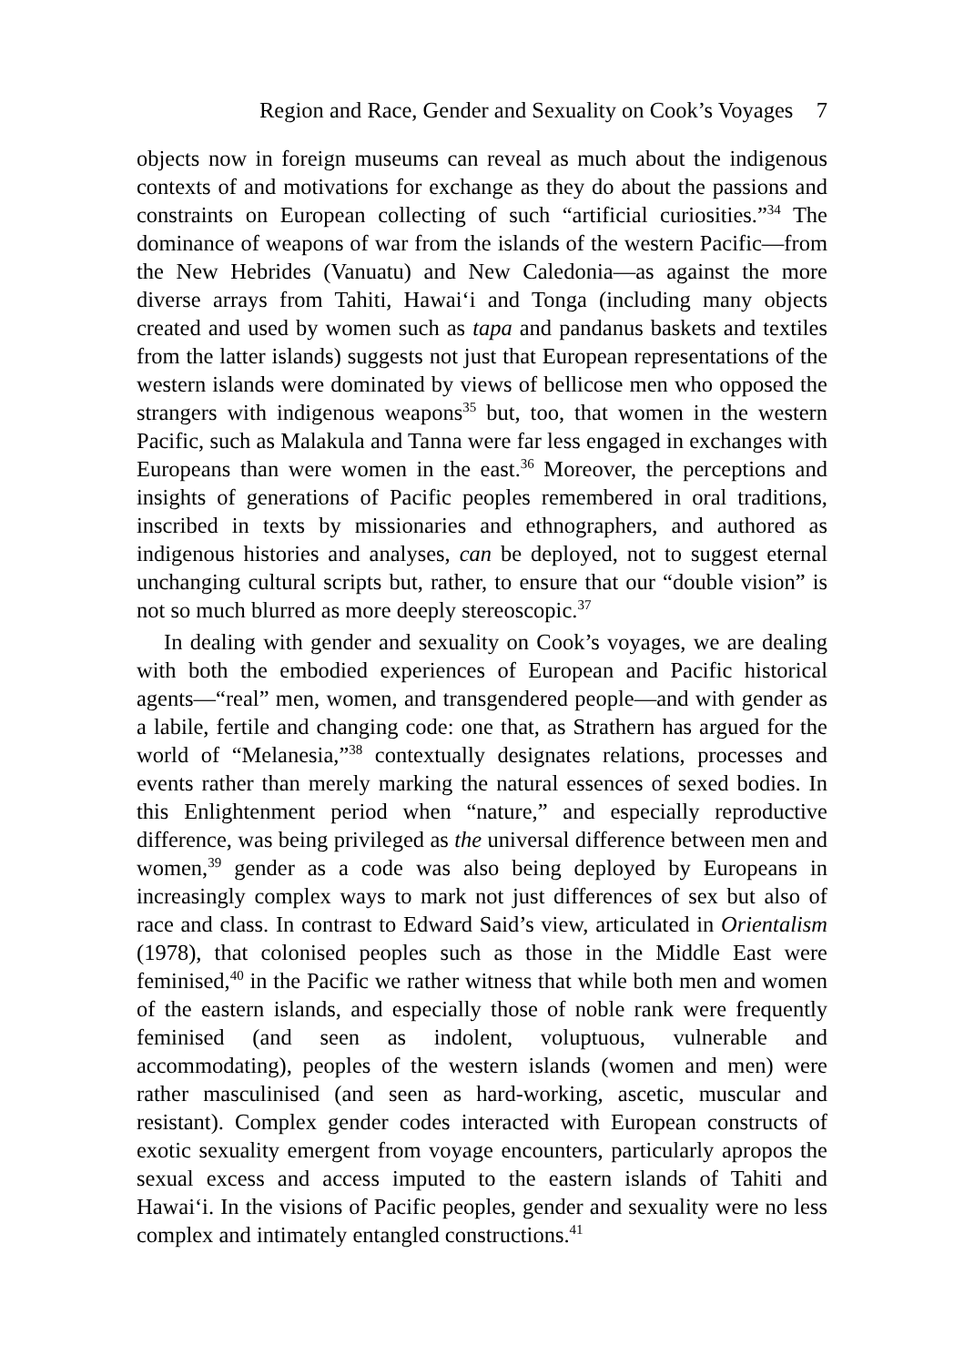Region and Race, Gender and Sexuality on Cook’s Voyages 7
objects now in foreign museums can reveal as much about the indigenous contexts of and motivations for exchange as they do about the passions and constraints on European collecting of such “artificial curiosities.”<sup>34</sup> The dominance of weapons of war from the islands of the western Pacific—from the New Hebrides (Vanuatu) and New Caledonia—as against the more diverse arrays from Tahiti, Hawai‘i and Tonga (including many objects created and used by women such as tapa and pandanus baskets and textiles from the latter islands) suggests not just that European representations of the western islands were dominated by views of bellicose men who opposed the strangers with indigenous weapons<sup>35</sup> but, too, that women in the western Pacific, such as Malakula and Tanna were far less engaged in exchanges with Europeans than were women in the east.<sup>36</sup> Moreover, the perceptions and insights of generations of Pacific peoples remembered in oral traditions, inscribed in texts by missionaries and ethnographers, and authored as indigenous histories and analyses, can be deployed, not to suggest eternal unchanging cultural scripts but, rather, to ensure that our “double vision” is not so much blurred as more deeply stereoscopic.<sup>37</sup>
In dealing with gender and sexuality on Cook’s voyages, we are dealing with both the embodied experiences of European and Pacific historical agents—“real” men, women, and transgendered people—and with gender as a labile, fertile and changing code: one that, as Strathern has argued for the world of “Melanesia,”<sup>38</sup> contextually designates relations, processes and events rather than merely marking the natural essences of sexed bodies. In this Enlightenment period when “nature,” and especially reproductive difference, was being privileged as the universal difference between men and women,<sup>39</sup> gender as a code was also being deployed by Europeans in increasingly complex ways to mark not just differences of sex but also of race and class. In contrast to Edward Said’s view, articulated in Orientalism (1978), that colonised peoples such as those in the Middle East were feminised,<sup>40</sup> in the Pacific we rather witness that while both men and women of the eastern islands, and especially those of noble rank were frequently feminised (and seen as indolent, voluptuous, vulnerable and accommodating), peoples of the western islands (women and men) were rather masculinised (and seen as hard-working, ascetic, muscular and resistant). Complex gender codes interacted with European constructs of exotic sexuality emergent from voyage encounters, particularly apropos the sexual excess and access imputed to the eastern islands of Tahiti and Hawai‘i. In the visions of Pacific peoples, gender and sexuality were no less complex and intimately entangled constructions.<sup>41</sup>